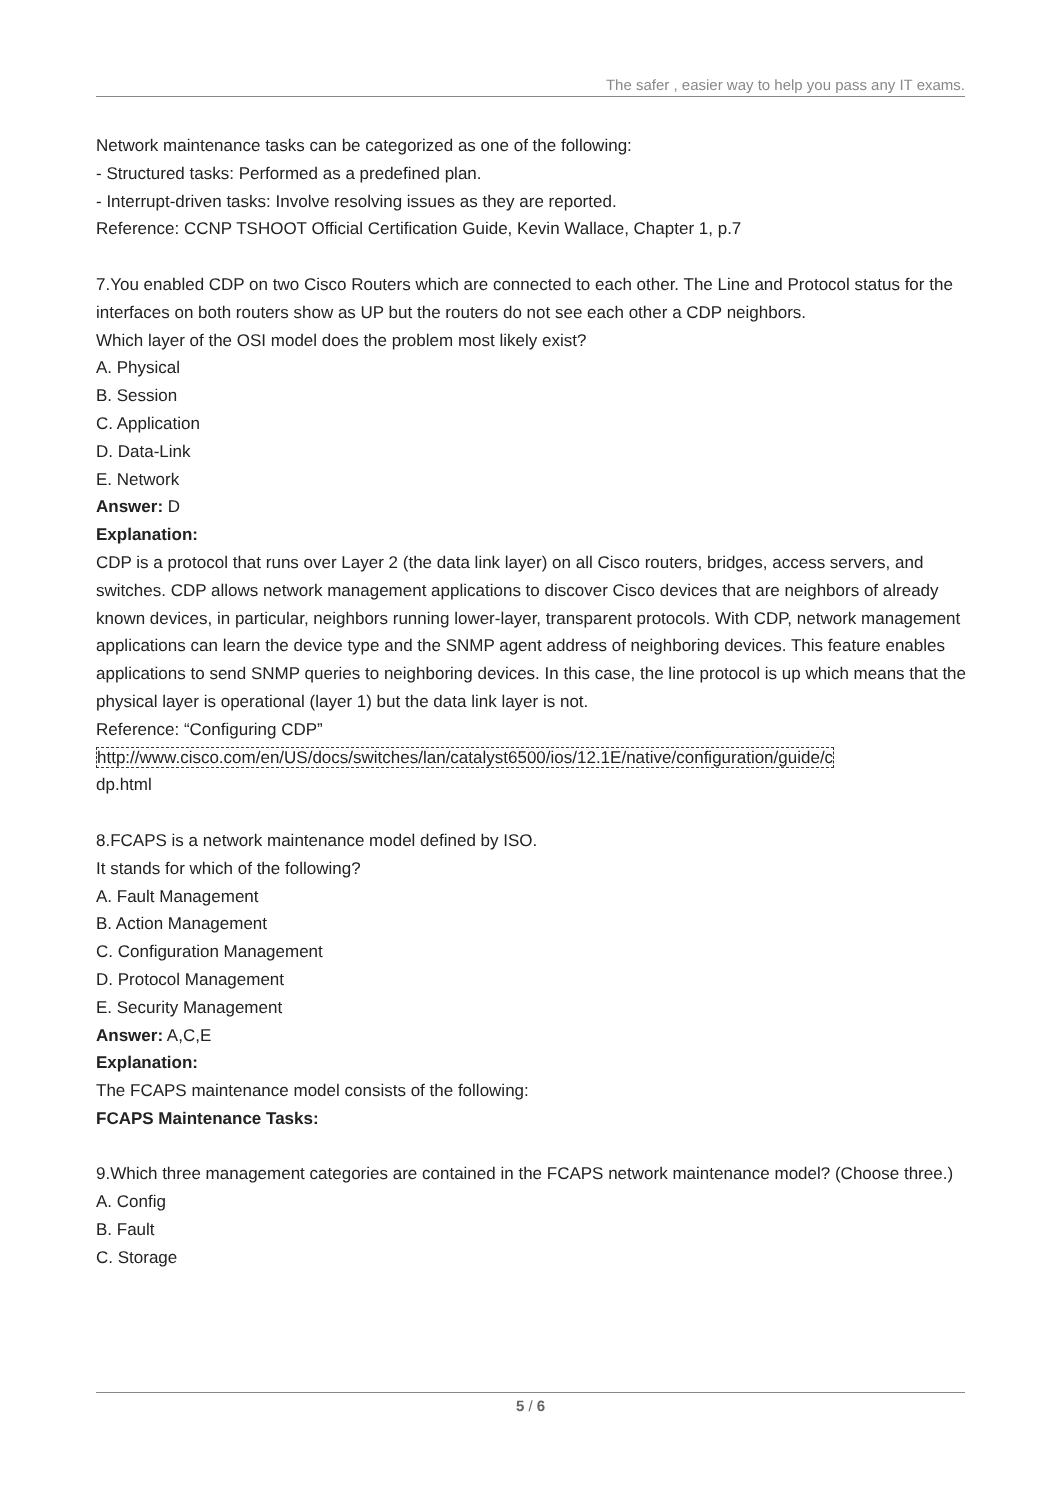The safer , easier way to help you pass any IT exams.
Network maintenance tasks can be categorized as one of the following:
- Structured tasks: Performed as a predefined plan.
- Interrupt-driven tasks: Involve resolving issues as they are reported.
Reference: CCNP TSHOOT Official Certification Guide, Kevin Wallace, Chapter 1, p.7
7.You enabled CDP on two Cisco Routers which are connected to each other. The Line and Protocol status for the interfaces on both routers show as UP but the routers do not see each other a CDP neighbors.
Which layer of the OSI model does the problem most likely exist?
A. Physical
B. Session
C. Application
D. Data-Link
E. Network
Answer: D
Explanation:
CDP is a protocol that runs over Layer 2 (the data link layer) on all Cisco routers, bridges, access servers, and switches. CDP allows network management applications to discover Cisco devices that are neighbors of already known devices, in particular, neighbors running lower-layer, transparent protocols. With CDP, network management applications can learn the device type and the SNMP agent address of neighboring devices. This feature enables applications to send SNMP queries to neighboring devices. In this case, the line protocol is up which means that the physical layer is operational (layer 1) but the data link layer is not.
Reference: “Configuring CDP”
http://www.cisco.com/en/US/docs/switches/lan/catalyst6500/ios/12.1E/native/configuration/guide/c
dp.html
8.FCAPS is a network maintenance model defined by ISO.
It stands for which of the following?
A. Fault Management
B. Action Management
C. Configuration Management
D. Protocol Management
E. Security Management
Answer: A,C,E
Explanation:
The FCAPS maintenance model consists of the following:
FCAPS Maintenance Tasks:
9.Which three management categories are contained in the FCAPS network maintenance model? (Choose three.)
A. Config
B. Fault
C. Storage
5 / 6